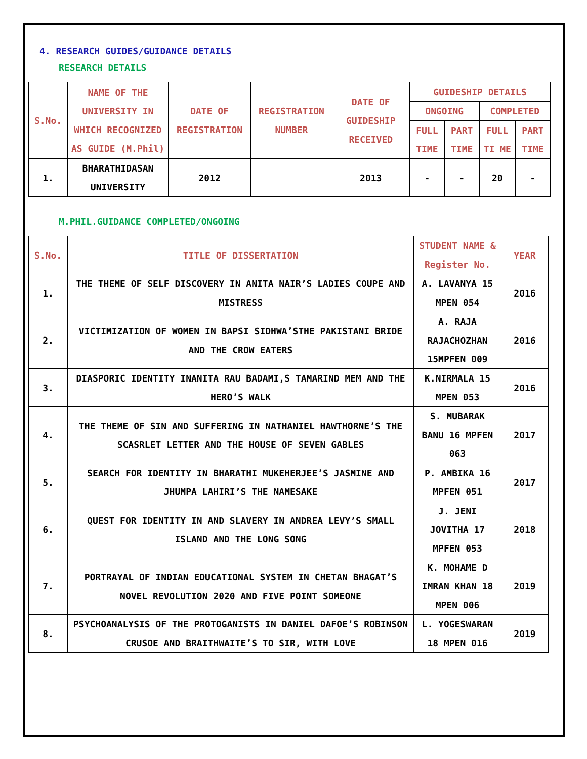4. RESEARCH GUIDES/GUIDANCE DETAILS
RESEARCH DETAILS
| S.No. | NAME OF THE UNIVERSITY IN WHICH RECOGNIZED AS GUIDE (M.Phil) | DATE OF REGISTRATION | REGISTRATION NUMBER | DATE OF GUIDESHIP RECEIVED | GUIDESHIP DETAILS | | | |
| --- | --- | --- | --- | --- | --- | --- | --- | --- |
| | | | | | ONGOING | | COMPLETED | |
| | | | | | FULL TIME | PART TIME | FULL TI ME | PART TIME |
| 1. | BHARATHIDASAN UNIVERSITY | 2012 | | 2013 | - | - | 20 | - |
M.PHIL.GUIDANCE COMPLETED/ONGOING
| S.No. | TITLE OF DISSERTATION | STUDENT NAME & Register No. | YEAR |
| --- | --- | --- | --- |
| 1. | THE THEME OF SELF DISCOVERY IN ANITA NAIR’S LADIES COUPE AND MISTRESS | A. LAVANYA 15 MPEN 054 | 2016 |
| 2. | VICTIMIZATION OF WOMEN IN BAPSI SIDHWA’STHE PAKISTANI BRIDE AND THE CROW EATERS | A. RAJA RAJACHOZHAN 15MPFEN 009 | 2016 |
| 3. | DIASPORIC IDENTITY INANITA RAU BADAMI,S TAMARIND MEM AND THE HERO’S WALK | K.NIRMALA 15 MPEN 053 | 2016 |
| 4. | THE THEME OF SIN AND SUFFERING IN NATHANIEL HAWTHORNE’S THE SCASRLET LETTER AND THE HOUSE OF SEVEN GABLES | S. MUBARAK BANU 16 MPFEN 063 | 2017 |
| 5. | SEARCH FOR IDENTITY IN BHARATHI MUKEHERJEE’S JASMINE AND JHUMPA LAHIRI’S THE NAMESAKE | P. AMBIKA 16 MPFEN 051 | 2017 |
| 6. | QUEST FOR IDENTITY IN AND SLAVERY IN ANDREA LEVY’S SMALL ISLAND AND THE LONG SONG | J. JENI JOVITHA 17 MPFEN 053 | 2018 |
| 7. | PORTRAYAL OF INDIAN EDUCATIONAL SYSTEM IN CHETAN BHAGAT’S NOVEL REVOLUTION 2020 AND FIVE POINT SOMEONE | K. MOHAME D IMRAN KHAN 18 MPEN 006 | 2019 |
| 8. | PSYCHOANALYSIS OF THE PROTOGANISTS IN DANIEL DAFOE’S ROBINSON CRUSOE AND BRAITHWAITE’S TO SIR, WITH LOVE | L. YOGESWARAN 18 MPEN 016 | 2019 |